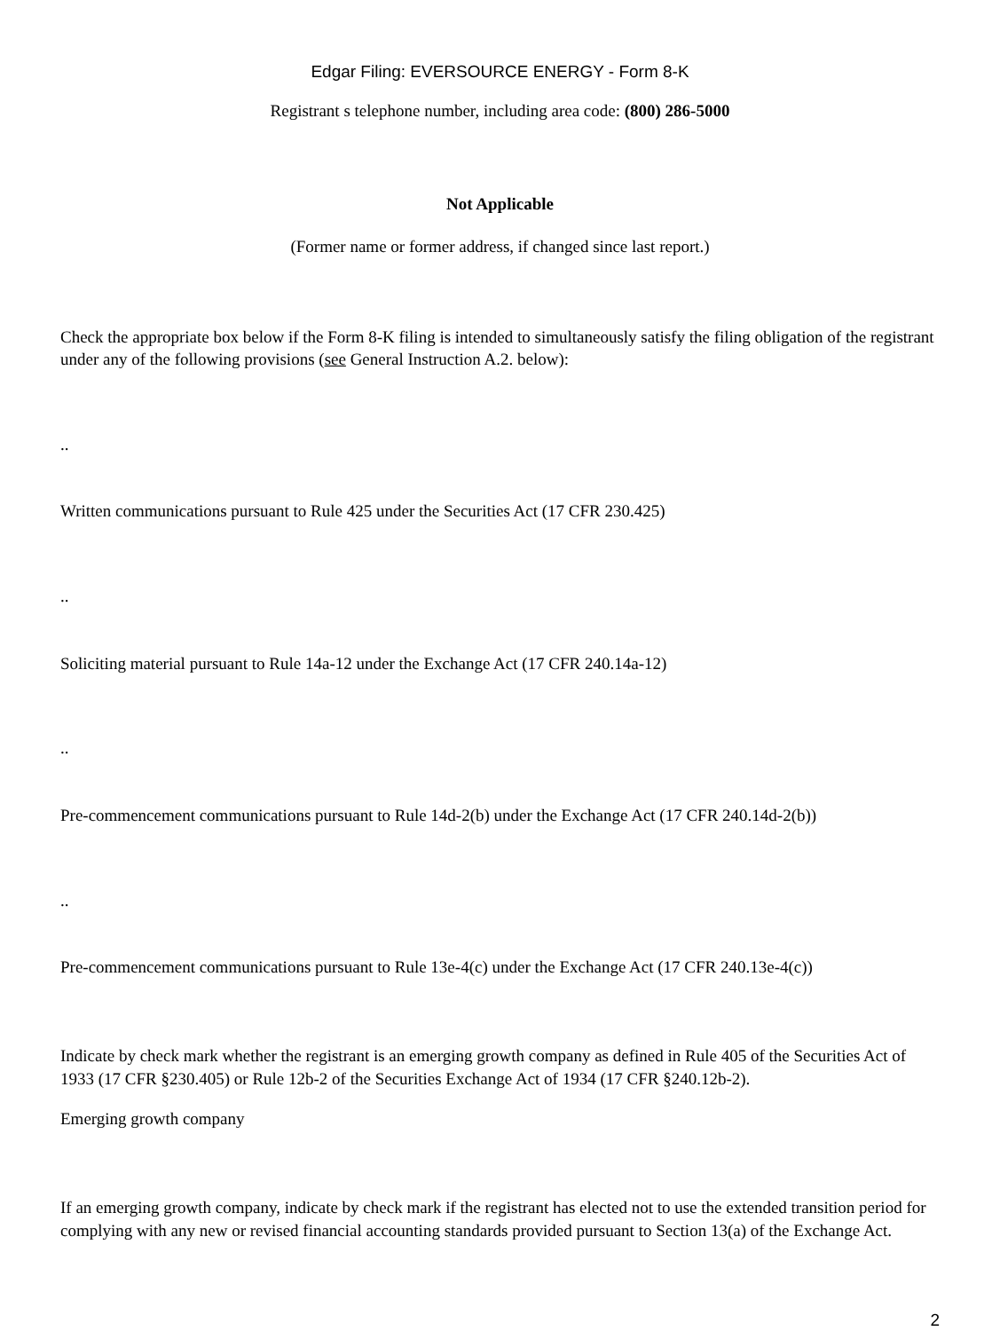Edgar Filing: EVERSOURCE ENERGY - Form 8-K
Registrant s telephone number, including area code: (800) 286-5000
Not Applicable
(Former name or former address, if changed since last report.)
Check the appropriate box below if the Form 8-K filing is intended to simultaneously satisfy the filing obligation of the registrant under any of the following provisions (see General Instruction A.2. below):
..
Written communications pursuant to Rule 425 under the Securities Act (17 CFR 230.425)
..
Soliciting material pursuant to Rule 14a-12 under the Exchange Act (17 CFR 240.14a-12)
..
Pre-commencement communications pursuant to Rule 14d-2(b) under the Exchange Act (17 CFR 240.14d-2(b))
..
Pre-commencement communications pursuant to Rule 13e-4(c) under the Exchange Act (17 CFR 240.13e-4(c))
Indicate by check mark whether the registrant is an emerging growth company as defined in Rule 405 of the Securities Act of 1933 (17 CFR §230.405) or Rule 12b-2 of the Securities Exchange Act of 1934 (17 CFR §240.12b-2).
Emerging growth company
If an emerging growth company, indicate by check mark if the registrant has elected not to use the extended transition period for complying with any new or revised financial accounting standards provided pursuant to Section 13(a) of the Exchange Act.
2